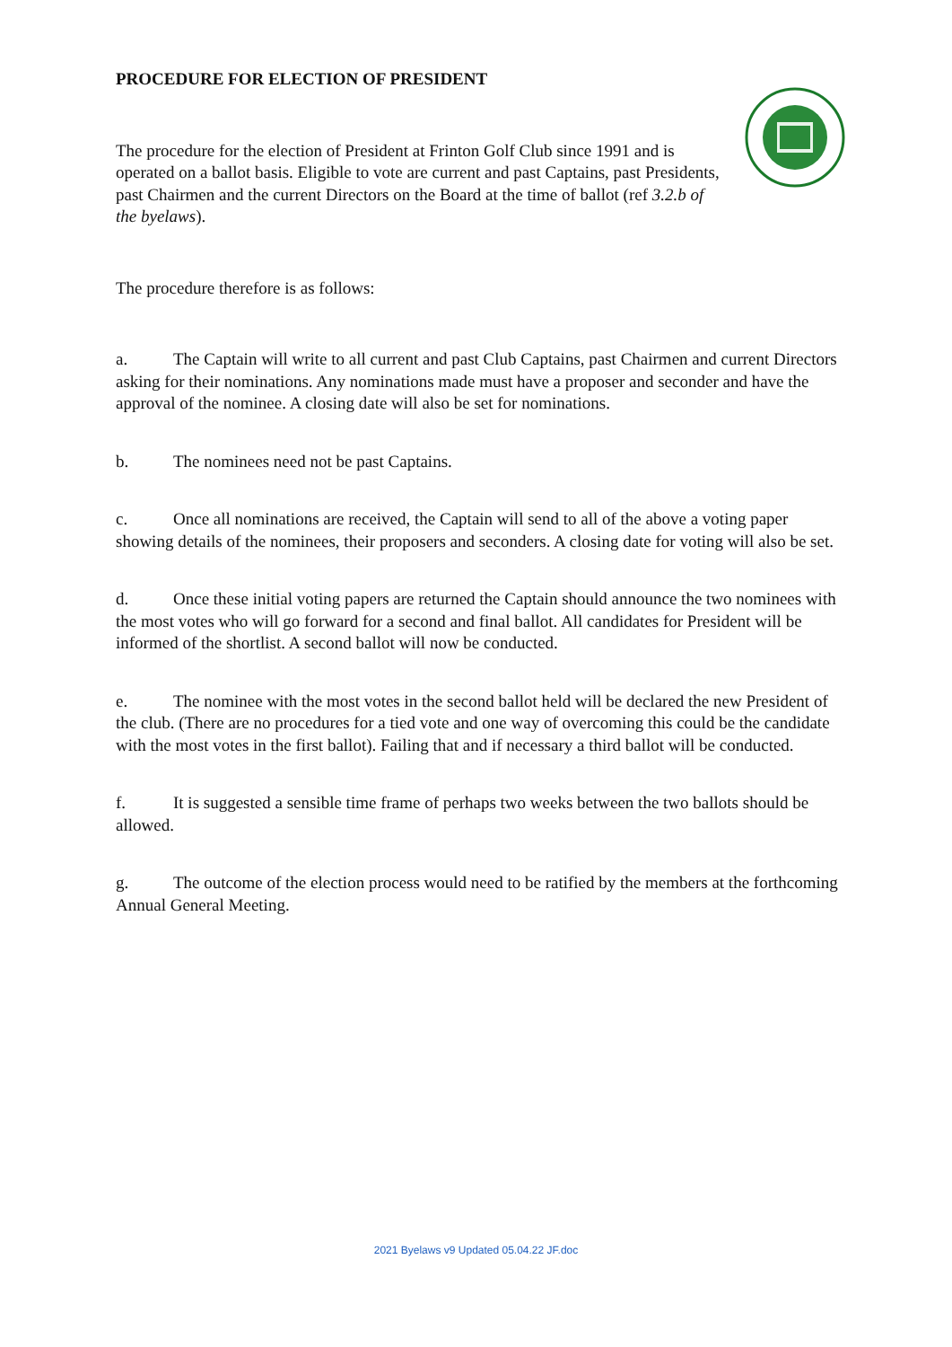PROCEDURE FOR ELECTION OF PRESIDENT
The procedure for the election of President at Frinton Golf Club since 1991 and is operated on a ballot basis. Eligible to vote are current and past Captains, past Presidents, past Chairmen and the current Directors on the Board at the time of ballot (ref 3.2.b of the byelaws).
The procedure therefore is as follows:
a. The Captain will write to all current and past Club Captains, past Chairmen and current Directors asking for their nominations. Any nominations made must have a proposer and seconder and have the approval of the nominee. A closing date will also be set for nominations.
b. The nominees need not be past Captains.
c. Once all nominations are received, the Captain will send to all of the above a voting paper showing details of the nominees, their proposers and seconders. A closing date for voting will also be set.
d. Once these initial voting papers are returned the Captain should announce the two nominees with the most votes who will go forward for a second and final ballot. All candidates for President will be informed of the shortlist. A second ballot will now be conducted.
e. The nominee with the most votes in the second ballot held will be declared the new President of the club. (There are no procedures for a tied vote and one way of overcoming this could be the candidate with the most votes in the first ballot). Failing that and if necessary a third ballot will be conducted.
f. It is suggested a sensible time frame of perhaps two weeks between the two ballots should be allowed.
g. The outcome of the election process would need to be ratified by the members at the forthcoming Annual General Meeting.
2021 Byelaws v9 Updated 05.04.22 JF.doc